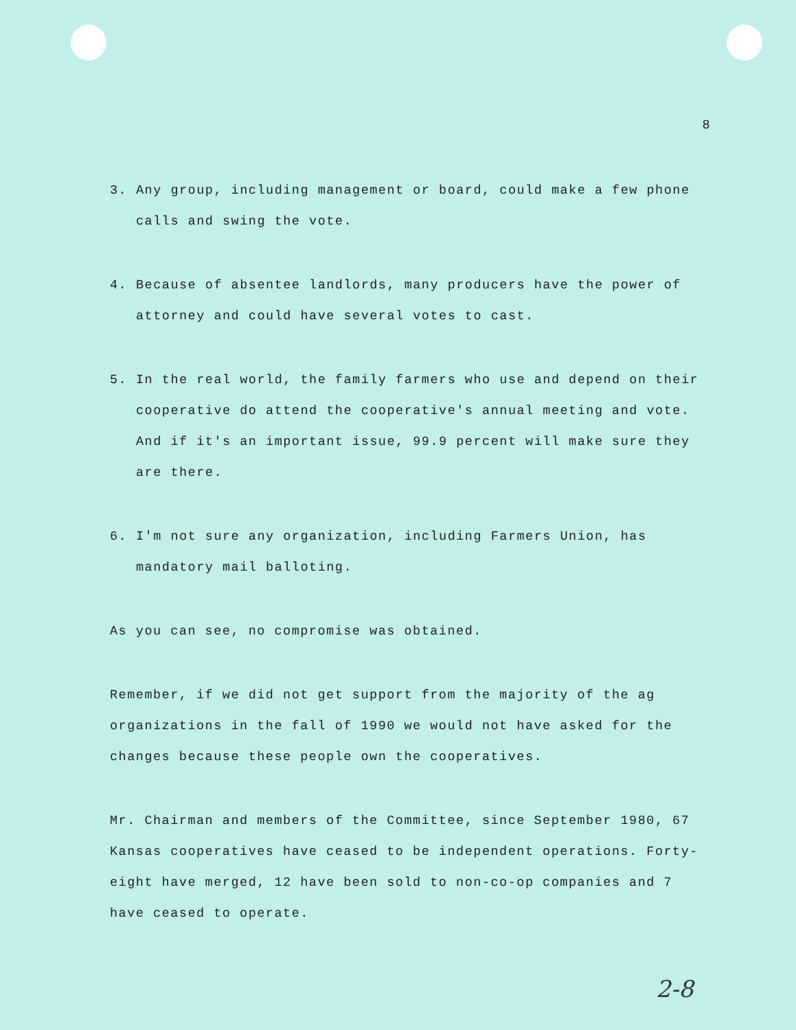8
3. Any group, including management or board, could make a few phone calls and swing the vote.
4. Because of absentee landlords, many producers have the power of attorney and could have several votes to cast.
5. In the real world, the family farmers who use and depend on their cooperative do attend the cooperative's annual meeting and vote. And if it's an important issue, 99.9 percent will make sure they are there.
6. I'm not sure any organization, including Farmers Union, has mandatory mail balloting.
As you can see, no compromise was obtained.
Remember, if we did not get support from the majority of the ag organizations in the fall of 1990 we would not have asked for the changes because these people own the cooperatives.
Mr. Chairman and members of the Committee, since September 1980, 67 Kansas cooperatives have ceased to be independent operations. Forty-eight have merged, 12 have been sold to non-co-op companies and 7 have ceased to operate.
2-8